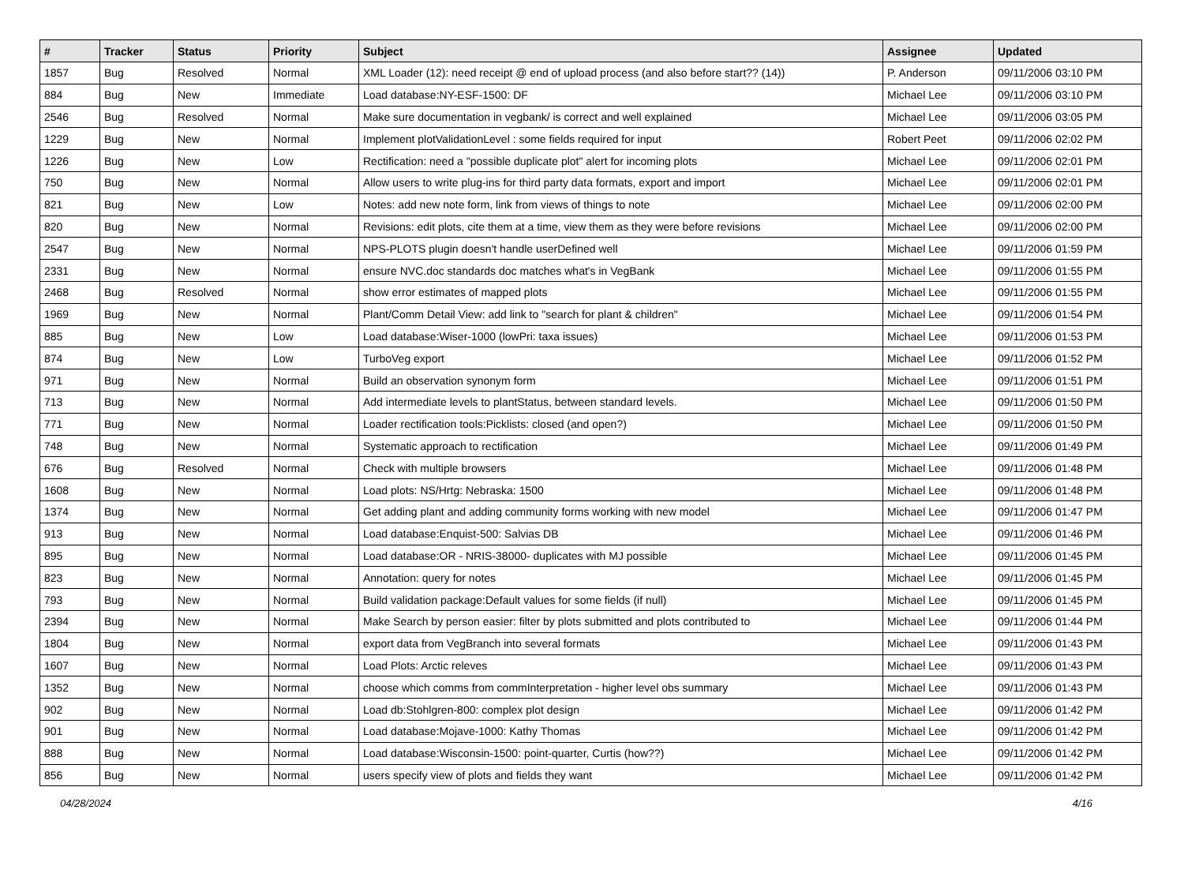| # | Tracker | Status | Priority | Subject | Assignee | Updated |
| --- | --- | --- | --- | --- | --- | --- |
| 1857 | Bug | Resolved | Normal | XML Loader (12): need receipt @ end of upload process (and also before start?? (14)) | P. Anderson | 09/11/2006 03:10 PM |
| 884 | Bug | New | Immediate | Load database:NY-ESF-1500: DF | Michael Lee | 09/11/2006 03:10 PM |
| 2546 | Bug | Resolved | Normal | Make sure documentation in vegbank/ is correct and well explained | Michael Lee | 09/11/2006 03:05 PM |
| 1229 | Bug | New | Normal | Implement plotValidationLevel : some fields required for input | Robert Peet | 09/11/2006 02:02 PM |
| 1226 | Bug | New | Low | Rectification: need a "possible duplicate plot" alert for incoming plots | Michael Lee | 09/11/2006 02:01 PM |
| 750 | Bug | New | Normal | Allow users to write plug-ins for third party data formats, export and import | Michael Lee | 09/11/2006 02:01 PM |
| 821 | Bug | New | Low | Notes: add new note form, link from views of things to note | Michael Lee | 09/11/2006 02:00 PM |
| 820 | Bug | New | Normal | Revisions: edit plots, cite them at a time, view them as they were before revisions | Michael Lee | 09/11/2006 02:00 PM |
| 2547 | Bug | New | Normal | NPS-PLOTS plugin doesn't handle userDefined well | Michael Lee | 09/11/2006 01:59 PM |
| 2331 | Bug | New | Normal | ensure NVC.doc standards doc matches what's in VegBank | Michael Lee | 09/11/2006 01:55 PM |
| 2468 | Bug | Resolved | Normal | show error estimates of mapped plots | Michael Lee | 09/11/2006 01:55 PM |
| 1969 | Bug | New | Normal | Plant/Comm Detail View: add link to "search for plant & children" | Michael Lee | 09/11/2006 01:54 PM |
| 885 | Bug | New | Low | Load database:Wiser-1000 (lowPri: taxa issues) | Michael Lee | 09/11/2006 01:53 PM |
| 874 | Bug | New | Low | TurboVeg export | Michael Lee | 09/11/2006 01:52 PM |
| 971 | Bug | New | Normal | Build an observation synonym form | Michael Lee | 09/11/2006 01:51 PM |
| 713 | Bug | New | Normal | Add intermediate levels to plantStatus, between standard levels. | Michael Lee | 09/11/2006 01:50 PM |
| 771 | Bug | New | Normal | Loader rectification tools:Picklists: closed (and open?) | Michael Lee | 09/11/2006 01:50 PM |
| 748 | Bug | New | Normal | Systematic approach to rectification | Michael Lee | 09/11/2006 01:49 PM |
| 676 | Bug | Resolved | Normal | Check with multiple browsers | Michael Lee | 09/11/2006 01:48 PM |
| 1608 | Bug | New | Normal | Load plots: NS/Hrtg: Nebraska: 1500 | Michael Lee | 09/11/2006 01:48 PM |
| 1374 | Bug | New | Normal | Get adding plant and adding community forms working with new model | Michael Lee | 09/11/2006 01:47 PM |
| 913 | Bug | New | Normal | Load database:Enquist-500: Salvias DB | Michael Lee | 09/11/2006 01:46 PM |
| 895 | Bug | New | Normal | Load database:OR - NRIS-38000- duplicates with MJ possible | Michael Lee | 09/11/2006 01:45 PM |
| 823 | Bug | New | Normal | Annotation: query for notes | Michael Lee | 09/11/2006 01:45 PM |
| 793 | Bug | New | Normal | Build validation package:Default values for some fields (if null) | Michael Lee | 09/11/2006 01:45 PM |
| 2394 | Bug | New | Normal | Make Search by person easier: filter by plots submitted and plots contributed to | Michael Lee | 09/11/2006 01:44 PM |
| 1804 | Bug | New | Normal | export data from VegBranch into several formats | Michael Lee | 09/11/2006 01:43 PM |
| 1607 | Bug | New | Normal | Load Plots: Arctic releves | Michael Lee | 09/11/2006 01:43 PM |
| 1352 | Bug | New | Normal | choose which comms from commInterpretation - higher level obs summary | Michael Lee | 09/11/2006 01:43 PM |
| 902 | Bug | New | Normal | Load db:Stohlgren-800: complex plot design | Michael Lee | 09/11/2006 01:42 PM |
| 901 | Bug | New | Normal | Load database:Mojave-1000: Kathy Thomas | Michael Lee | 09/11/2006 01:42 PM |
| 888 | Bug | New | Normal | Load database:Wisconsin-1500: point-quarter, Curtis (how??) | Michael Lee | 09/11/2006 01:42 PM |
| 856 | Bug | New | Normal | users specify view of plots and fields they want | Michael Lee | 09/11/2006 01:42 PM |
04/28/2024 4/16